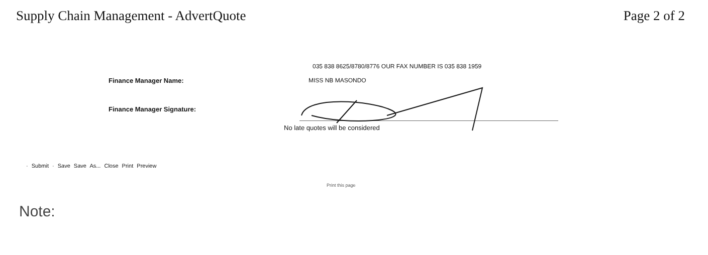Supply Chain Management - AdvertQuote Page 2 of 2
035 838 8625/8780/8776 OUR FAX NUMBER IS 035 838 1959
Finance Manager Name: MISS NB MASONDO
Finance Manager Signature:
No late quotes will be considered
· Submit · Save Save As... Close Print Preview
Print this page
Note: